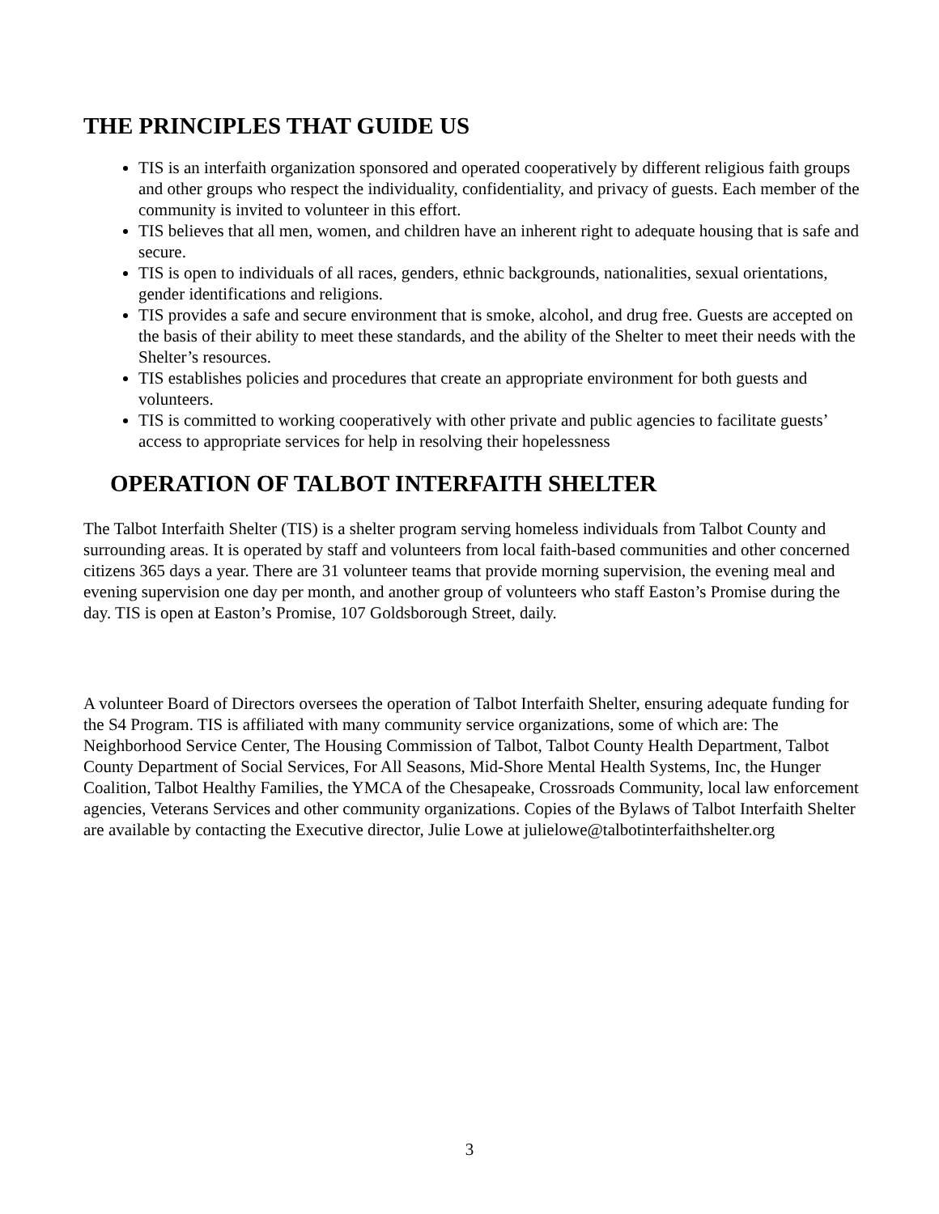THE PRINCIPLES THAT GUIDE US
TIS is an interfaith organization sponsored and operated cooperatively by different religious faith groups and other groups who respect the individuality, confidentiality, and privacy of guests. Each member of the community is invited to volunteer in this effort.
TIS believes that all men, women, and children have an inherent right to adequate housing that is safe and secure.
TIS is open to individuals of all races, genders, ethnic backgrounds, nationalities, sexual orientations, gender identifications and religions.
TIS provides a safe and secure environment that is smoke, alcohol, and drug free. Guests are accepted on the basis of their ability to meet these standards, and the ability of the Shelter to meet their needs with the Shelter’s resources.
TIS establishes policies and procedures that create an appropriate environment for both guests and volunteers.
TIS is committed to working cooperatively with other private and public agencies to facilitate guests’ access to appropriate services for help in resolving their hopelessness
OPERATION OF TALBOT INTERFAITH SHELTER
The Talbot Interfaith Shelter (TIS) is a shelter program serving homeless individuals from Talbot County and surrounding areas. It is operated by staff and volunteers from local faith-based communities and other concerned citizens 365 days a year. There are 31 volunteer teams that provide morning supervision, the evening meal and evening supervision one day per month, and another group of volunteers who staff Easton’s Promise during the day. TIS is open at Easton’s Promise, 107 Goldsborough Street, daily.
A volunteer Board of Directors oversees the operation of Talbot Interfaith Shelter, ensuring adequate funding for the S4 Program. TIS is affiliated with many community service organizations, some of which are: The Neighborhood Service Center, The Housing Commission of Talbot, Talbot County Health Department, Talbot County Department of Social Services, For All Seasons, Mid-Shore Mental Health Systems, Inc, the Hunger Coalition, Talbot Healthy Families, the YMCA of the Chesapeake, Crossroads Community, local law enforcement agencies, Veterans Services and other community organizations. Copies of the Bylaws of Talbot Interfaith Shelter are available by contacting the Executive director, Julie Lowe at julielowe@talbotinterfaithshelter.org
3